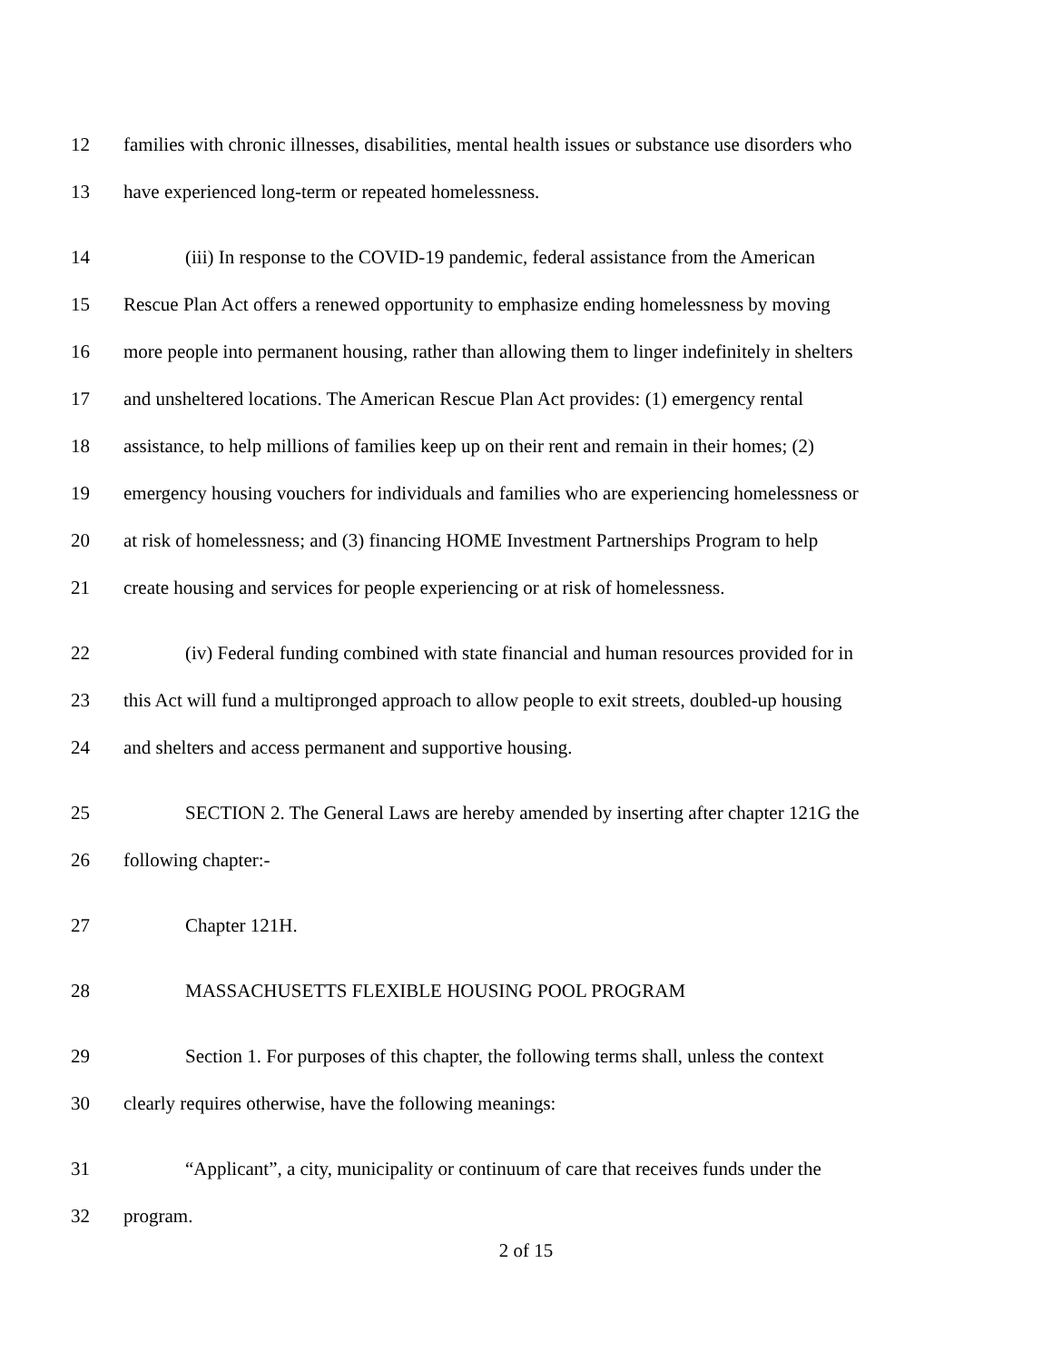12 families with chronic illnesses, disabilities, mental health issues or substance use disorders who
13 have experienced long-term or repeated homelessness.
14 (iii) In response to the COVID-19 pandemic, federal assistance from the American
15 Rescue Plan Act offers a renewed opportunity to emphasize ending homelessness by moving
16 more people into permanent housing, rather than allowing them to linger indefinitely in shelters
17 and unsheltered locations. The American Rescue Plan Act provides: (1) emergency rental
18 assistance, to help millions of families keep up on their rent and remain in their homes; (2)
19 emergency housing vouchers for individuals and families who are experiencing homelessness or
20 at risk of homelessness; and (3) financing HOME Investment Partnerships Program to help
21 create housing and services for people experiencing or at risk of homelessness.
22 (iv) Federal funding combined with state financial and human resources provided for in
23 this Act will fund a multipronged approach to allow people to exit streets, doubled-up housing
24 and shelters and access permanent and supportive housing.
25 SECTION 2. The General Laws are hereby amended by inserting after chapter 121G the
26 following chapter:-
27 Chapter 121H.
28 MASSACHUSETTS FLEXIBLE HOUSING POOL PROGRAM
29 Section 1. For purposes of this chapter, the following terms shall, unless the context
30 clearly requires otherwise, have the following meanings:
31 “Applicant”, a city, municipality or continuum of care that receives funds under the
32 program.
2 of 15